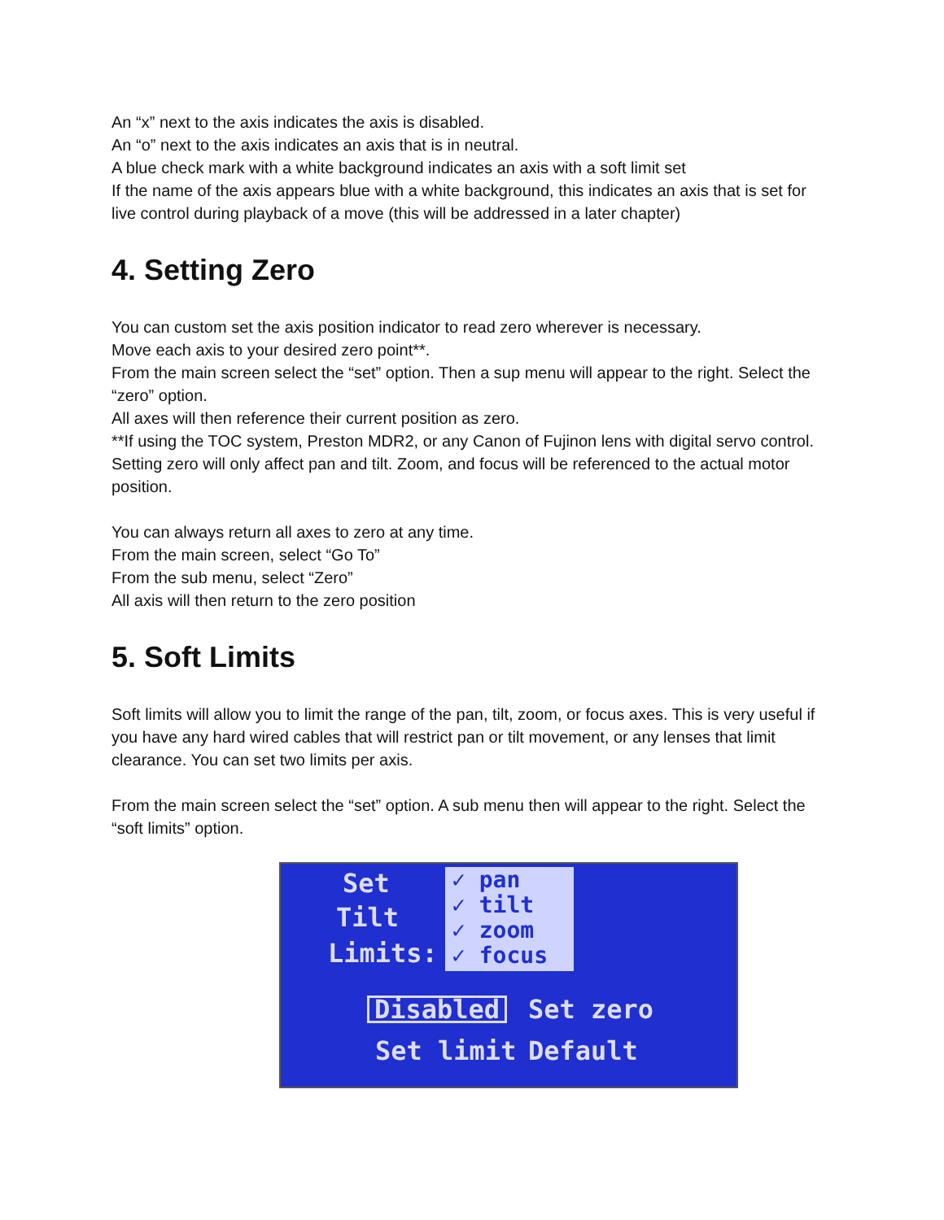An “x” next to the axis indicates the axis is disabled.
An “o” next to the axis indicates an axis that is in neutral.
A blue check mark with a white background indicates an axis with a soft limit set
If the name of the axis appears blue with a white background, this indicates an axis that is set for live control during playback of a move (this will be addressed in a later chapter)
4. Setting Zero
You can custom set the axis position indicator to read zero wherever is necessary.
Move each axis to your desired zero point**.
From the main screen select the “set” option. Then a sup menu will appear to the right. Select the “zero” option.
All axes will then reference their current position as zero.
**If using the TOC system, Preston MDR2, or any Canon of Fujinon lens with digital servo control. Setting zero will only affect pan and tilt. Zoom, and focus will be referenced to the actual motor position.
You can always return all axes to zero at any time.
From the main screen, select “Go To”
From the sub menu, select “Zero”
All axis will then return to the zero position
5. Soft Limits
Soft limits will allow you to limit the range of the pan, tilt, zoom, or focus axes. This is very useful if you have any hard wired cables that will restrict pan or tilt movement, or any lenses that limit clearance. You can set two limits per axis.
From the main screen select the “set” option. A sub menu then will appear to the right. Select the “soft limits” option.
Set
Tilt
Limits:
✓ pan
✓ tilt
✓ zoom
✓ focus
Disabled Set zero
Set limit Default